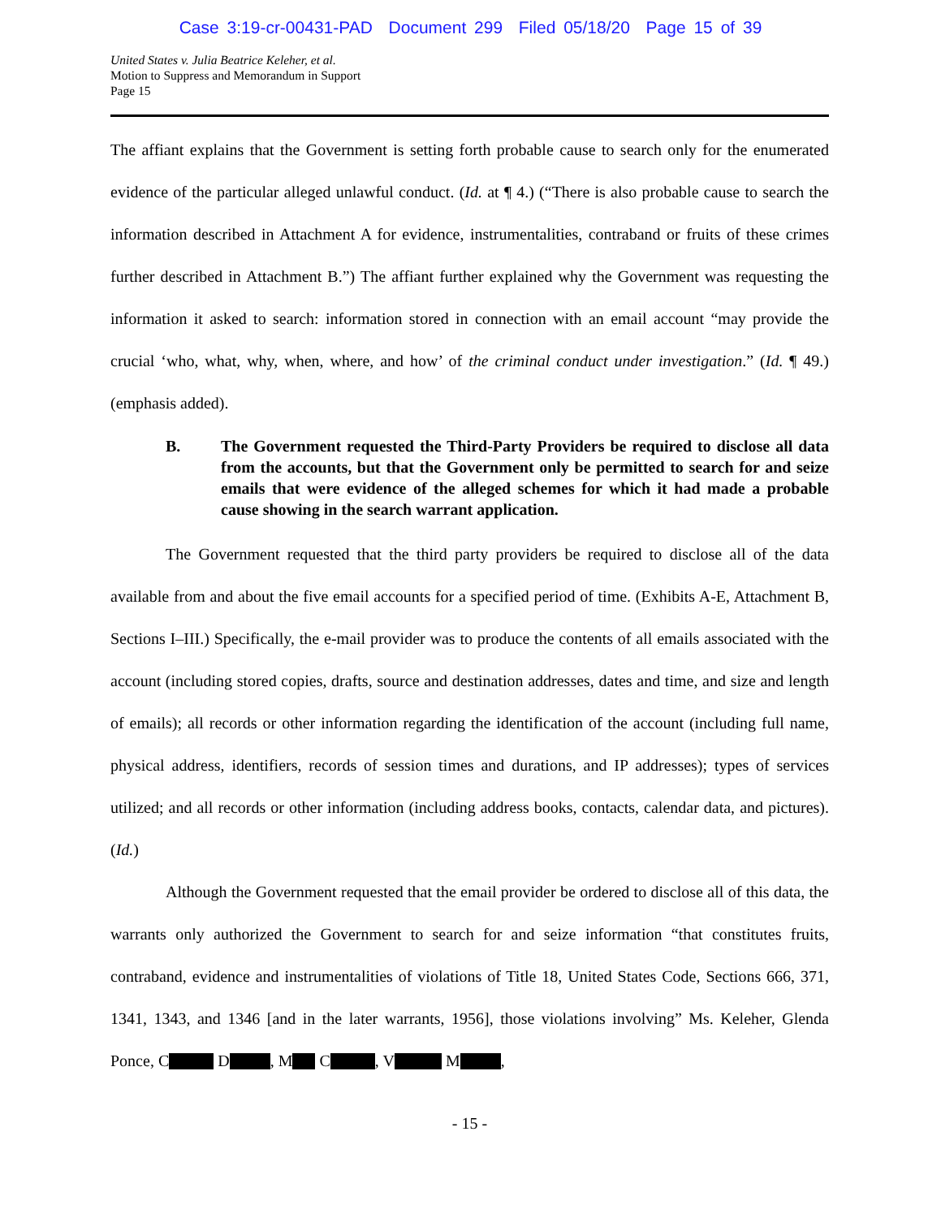Case 3:19-cr-00431-PAD Document 299 Filed 05/18/20 Page 15 of 39
United States v. Julia Beatrice Keleher, et al.
Motion to Suppress and Memorandum in Support
Page 15
The affiant explains that the Government is setting forth probable cause to search only for the enumerated evidence of the particular alleged unlawful conduct. (Id. at ¶ 4.) (“There is also probable cause to search the information described in Attachment A for evidence, instrumentalities, contraband or fruits of these crimes further described in Attachment B.”) The affiant further explained why the Government was requesting the information it asked to search: information stored in connection with an email account “may provide the crucial ‘who, what, why, when, where, and how’ of the criminal conduct under investigation.” (Id. ¶ 49.) (emphasis added).
B. The Government requested the Third-Party Providers be required to disclose all data from the accounts, but that the Government only be permitted to search for and seize emails that were evidence of the alleged schemes for which it had made a probable cause showing in the search warrant application.
The Government requested that the third party providers be required to disclose all of the data available from and about the five email accounts for a specified period of time. (Exhibits A-E, Attachment B, Sections I–III.) Specifically, the e-mail provider was to produce the contents of all emails associated with the account (including stored copies, drafts, source and destination addresses, dates and time, and size and length of emails); all records or other information regarding the identification of the account (including full name, physical address, identifiers, records of session times and durations, and IP addresses); types of services utilized; and all records or other information (including address books, contacts, calendar data, and pictures). (Id.)
Although the Government requested that the email provider be ordered to disclose all of this data, the warrants only authorized the Government to search for and seize information “that constitutes fruits, contraband, evidence and instrumentalities of violations of Title 18, United States Code, Sections 666, 371, 1341, 1343, and 1346 [and in the later warrants, 1956], those violations involving” Ms. Keleher, Glenda Ponce, C D , M C , V M ,
- 15 -